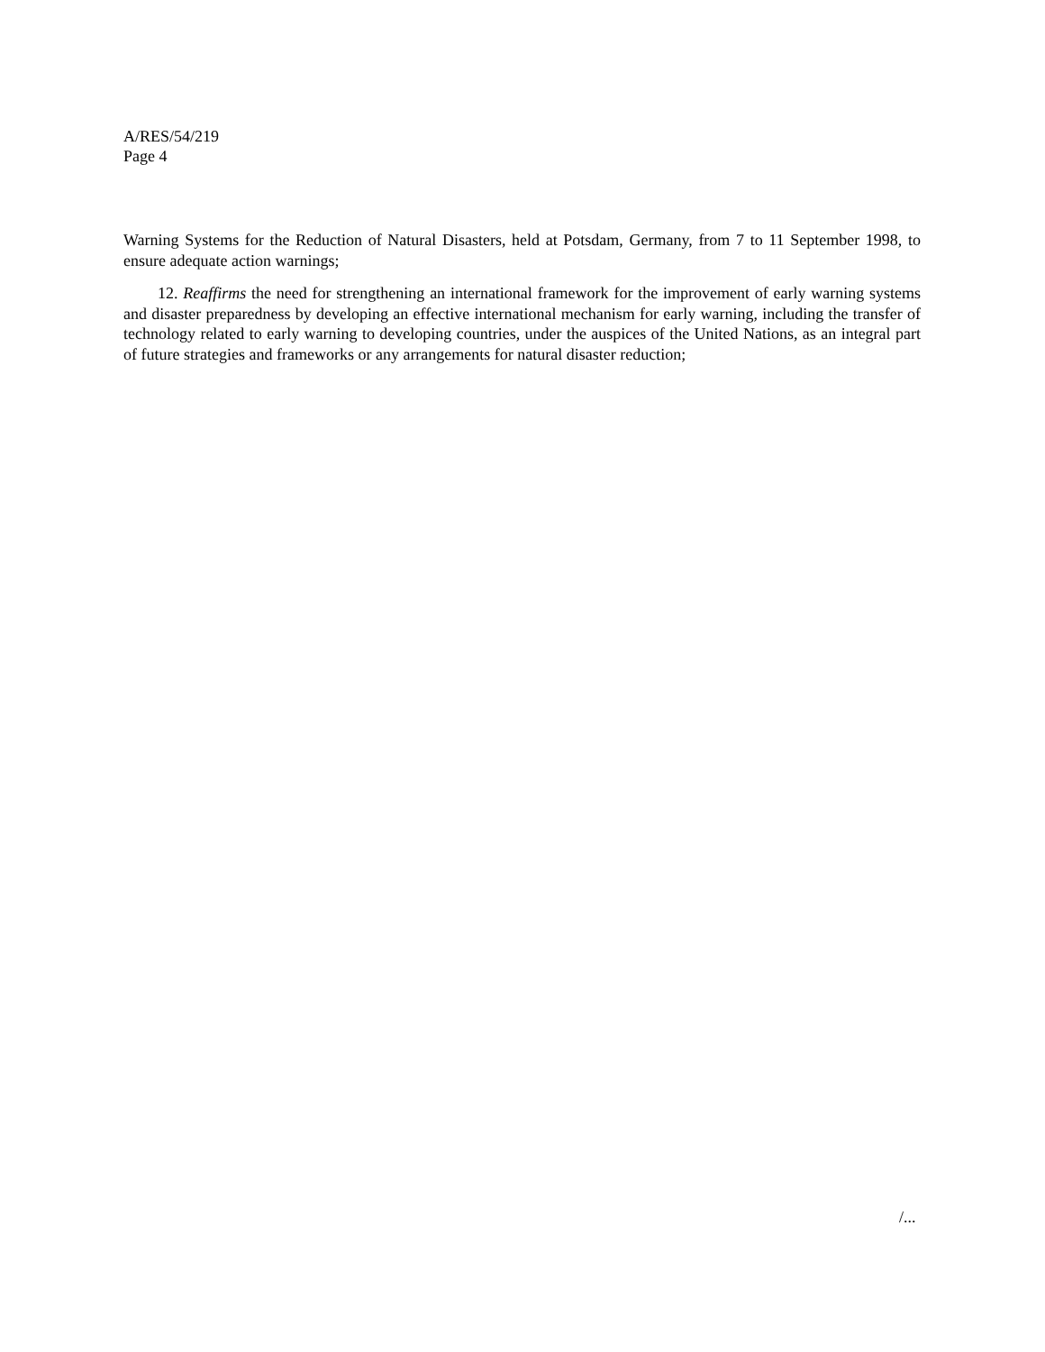A/RES/54/219
Page 4
Warning Systems for the Reduction of Natural Disasters, held at Potsdam, Germany, from 7 to 11 September 1998, to ensure adequate action warnings;
12. Reaffirms the need for strengthening an international framework for the improvement of early warning systems and disaster preparedness by developing an effective international mechanism for early warning, including the transfer of technology related to early warning to developing countries, under the auspices of the United Nations, as an integral part of future strategies and frameworks or any arrangements for natural disaster reduction;
/...